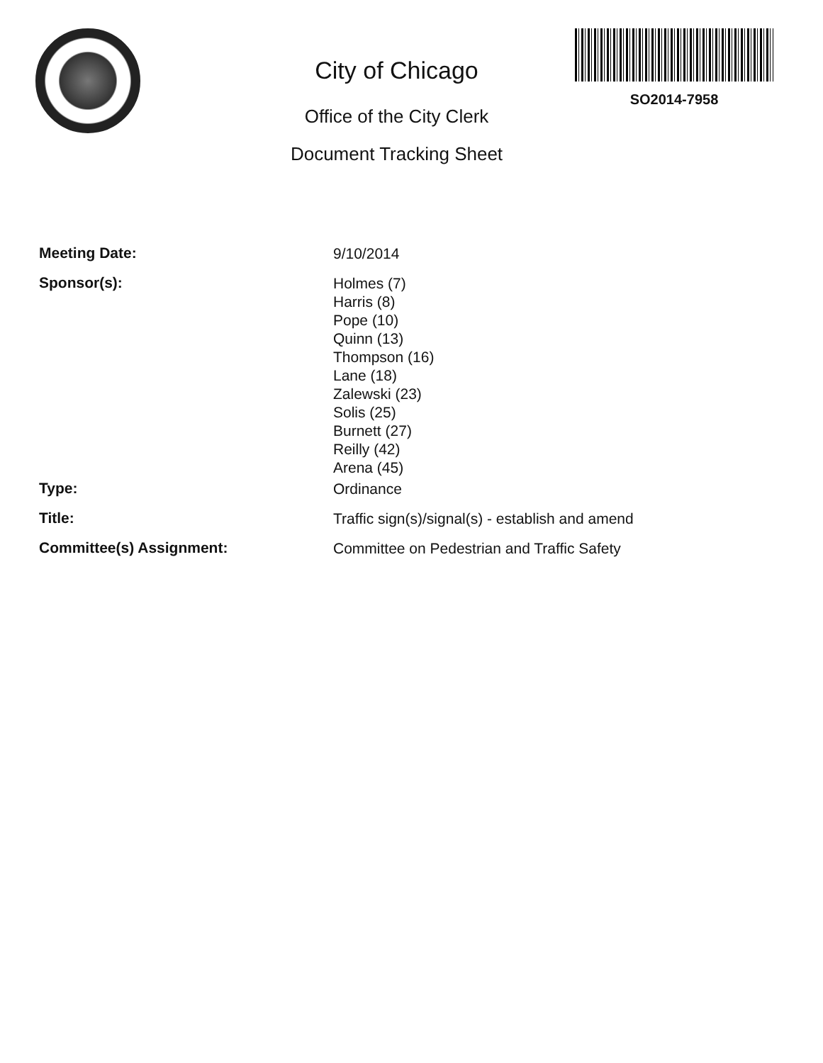City of Chicago
Office of the City Clerk
Document Tracking Sheet
SO2014-7958
Meeting Date:
9/10/2014
Sponsor(s):
Holmes (7)
Harris (8)
Pope (10)
Quinn (13)
Thompson (16)
Lane (18)
Zalewski (23)
Solis (25)
Burnett (27)
Reilly (42)
Arena (45)
Type:
Ordinance
Title:
Traffic sign(s)/signal(s) - establish and amend
Committee(s) Assignment:
Committee on Pedestrian and Traffic Safety